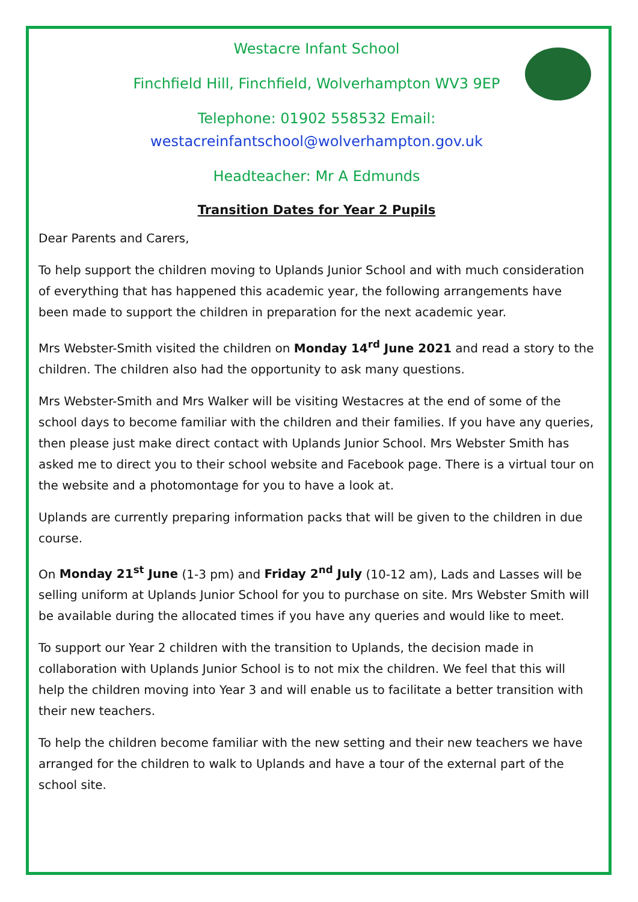Westacre Infant School
Finchfield Hill, Finchfield, Wolverhampton WV3 9EP
Telephone: 01902 558532 Email: westacreinfantschool@wolverhampton.gov.uk
Headteacher: Mr A Edmunds
Transition Dates for Year 2 Pupils
Dear Parents and Carers,
To help support the children moving to Uplands Junior School and with much consideration of everything that has happened this academic year, the following arrangements have been made to support the children in preparation for the next academic year.
Mrs Webster-Smith visited the children on Monday 14<sup>rd</sup> June 2021 and read a story to the children. The children also had the opportunity to ask many questions.
Mrs Webster-Smith and Mrs Walker will be visiting Westacres at the end of some of the school days to become familiar with the children and their families. If you have any queries, then please just make direct contact with Uplands Junior School. Mrs Webster Smith has asked me to direct you to their school website and Facebook page. There is a virtual tour on the website and a photomontage for you to have a look at.
Uplands are currently preparing information packs that will be given to the children in due course.
On Monday 21<sup>st</sup> June (1-3 pm) and Friday 2<sup>nd</sup> July (10-12 am), Lads and Lasses will be selling uniform at Uplands Junior School for you to purchase on site. Mrs Webster Smith will be available during the allocated times if you have any queries and would like to meet.
To support our Year 2 children with the transition to Uplands, the decision made in collaboration with Uplands Junior School is to not mix the children. We feel that this will help the children moving into Year 3 and will enable us to facilitate a better transition with their new teachers.
To help the children become familiar with the new setting and their new teachers we have arranged for the children to walk to Uplands and have a tour of the external part of the school site.